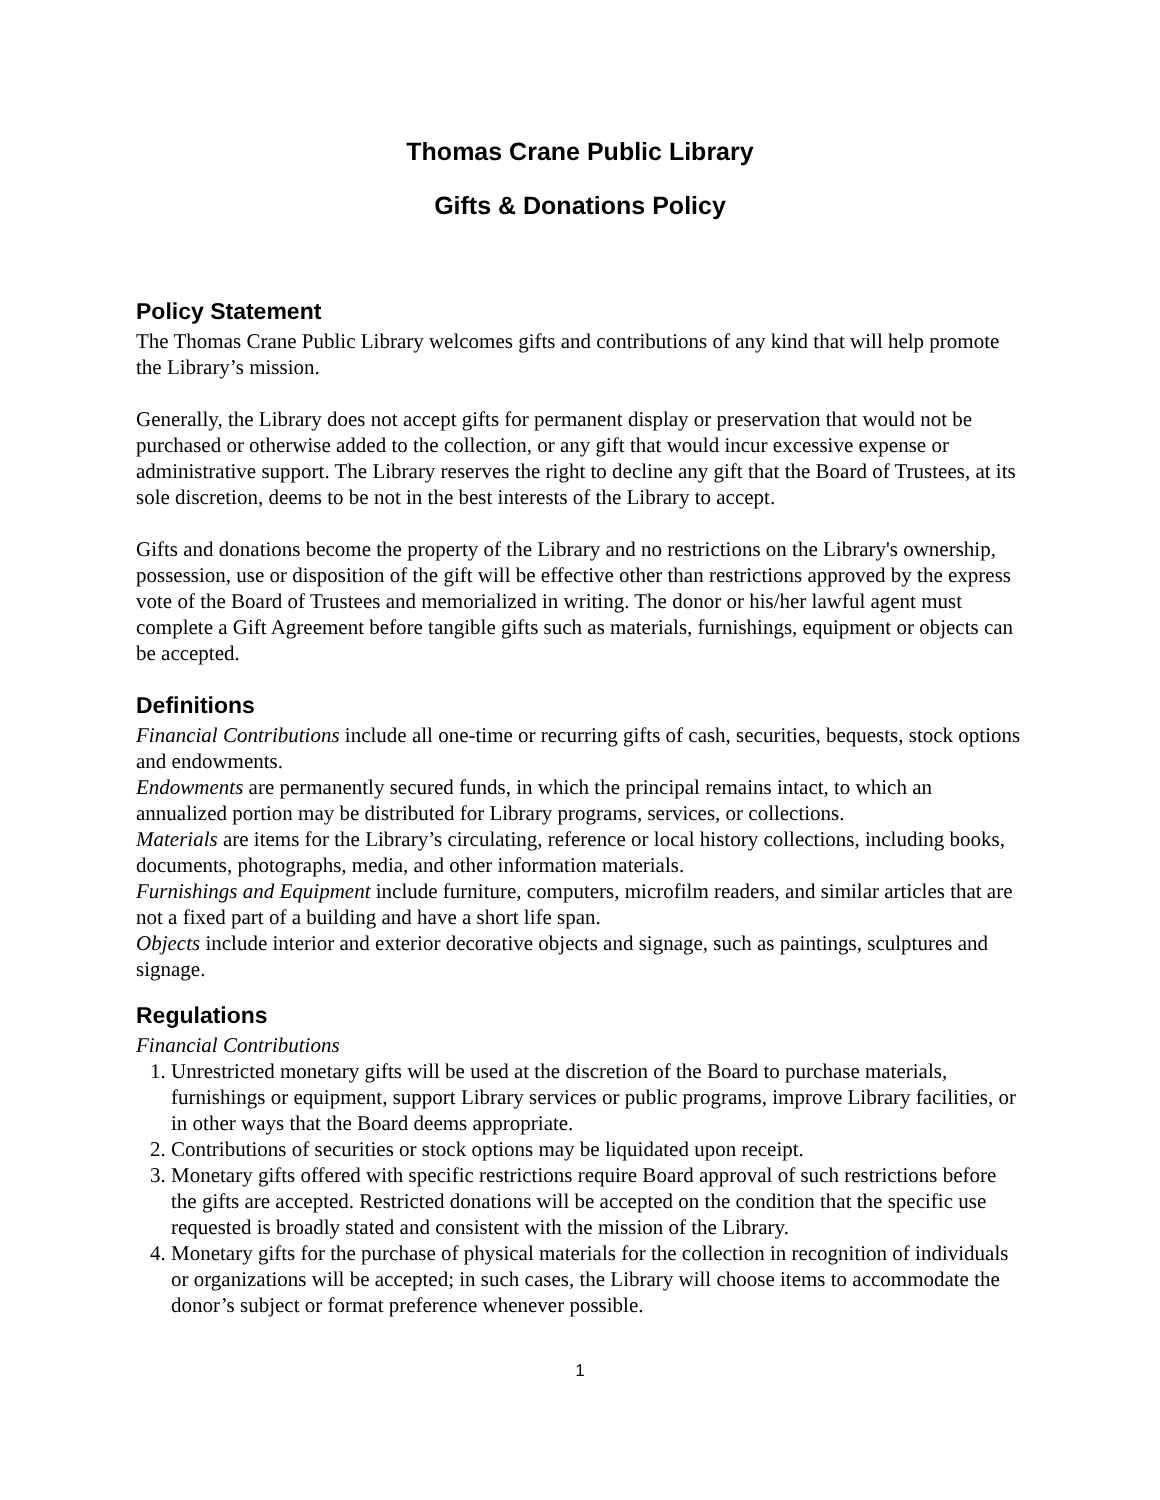Thomas Crane Public Library
Gifts & Donations Policy
Policy Statement
The Thomas Crane Public Library welcomes gifts and contributions of any kind that will help promote the Library’s mission.
Generally, the Library does not accept gifts for permanent display or preservation that would not be purchased or otherwise added to the collection, or any gift that would incur excessive expense or administrative support. The Library reserves the right to decline any gift that the Board of Trustees, at its sole discretion, deems to be not in the best interests of the Library to accept.
Gifts and donations become the property of the Library and no restrictions on the Library's ownership, possession, use or disposition of the gift will be effective other than restrictions approved by the express vote of the Board of Trustees and memorialized in writing. The donor or his/her lawful agent must complete a Gift Agreement before tangible gifts such as materials, furnishings, equipment or objects can be accepted.
Definitions
Financial Contributions include all one-time or recurring gifts of cash, securities, bequests, stock options and endowments.
Endowments are permanently secured funds, in which the principal remains intact, to which an annualized portion may be distributed for Library programs, services, or collections.
Materials are items for the Library’s circulating, reference or local history collections, including books, documents, photographs, media, and other information materials.
Furnishings and Equipment include furniture, computers, microfilm readers, and similar articles that are not a fixed part of a building and have a short life span.
Objects include interior and exterior decorative objects and signage, such as paintings, sculptures and signage.
Regulations
Financial Contributions
1. Unrestricted monetary gifts will be used at the discretion of the Board to purchase materials, furnishings or equipment, support Library services or public programs, improve Library facilities, or in other ways that the Board deems appropriate.
2. Contributions of securities or stock options may be liquidated upon receipt.
3. Monetary gifts offered with specific restrictions require Board approval of such restrictions before the gifts are accepted. Restricted donations will be accepted on the condition that the specific use requested is broadly stated and consistent with the mission of the Library.
4. Monetary gifts for the purchase of physical materials for the collection in recognition of individuals or organizations will be accepted; in such cases, the Library will choose items to accommodate the donor’s subject or format preference whenever possible.
1